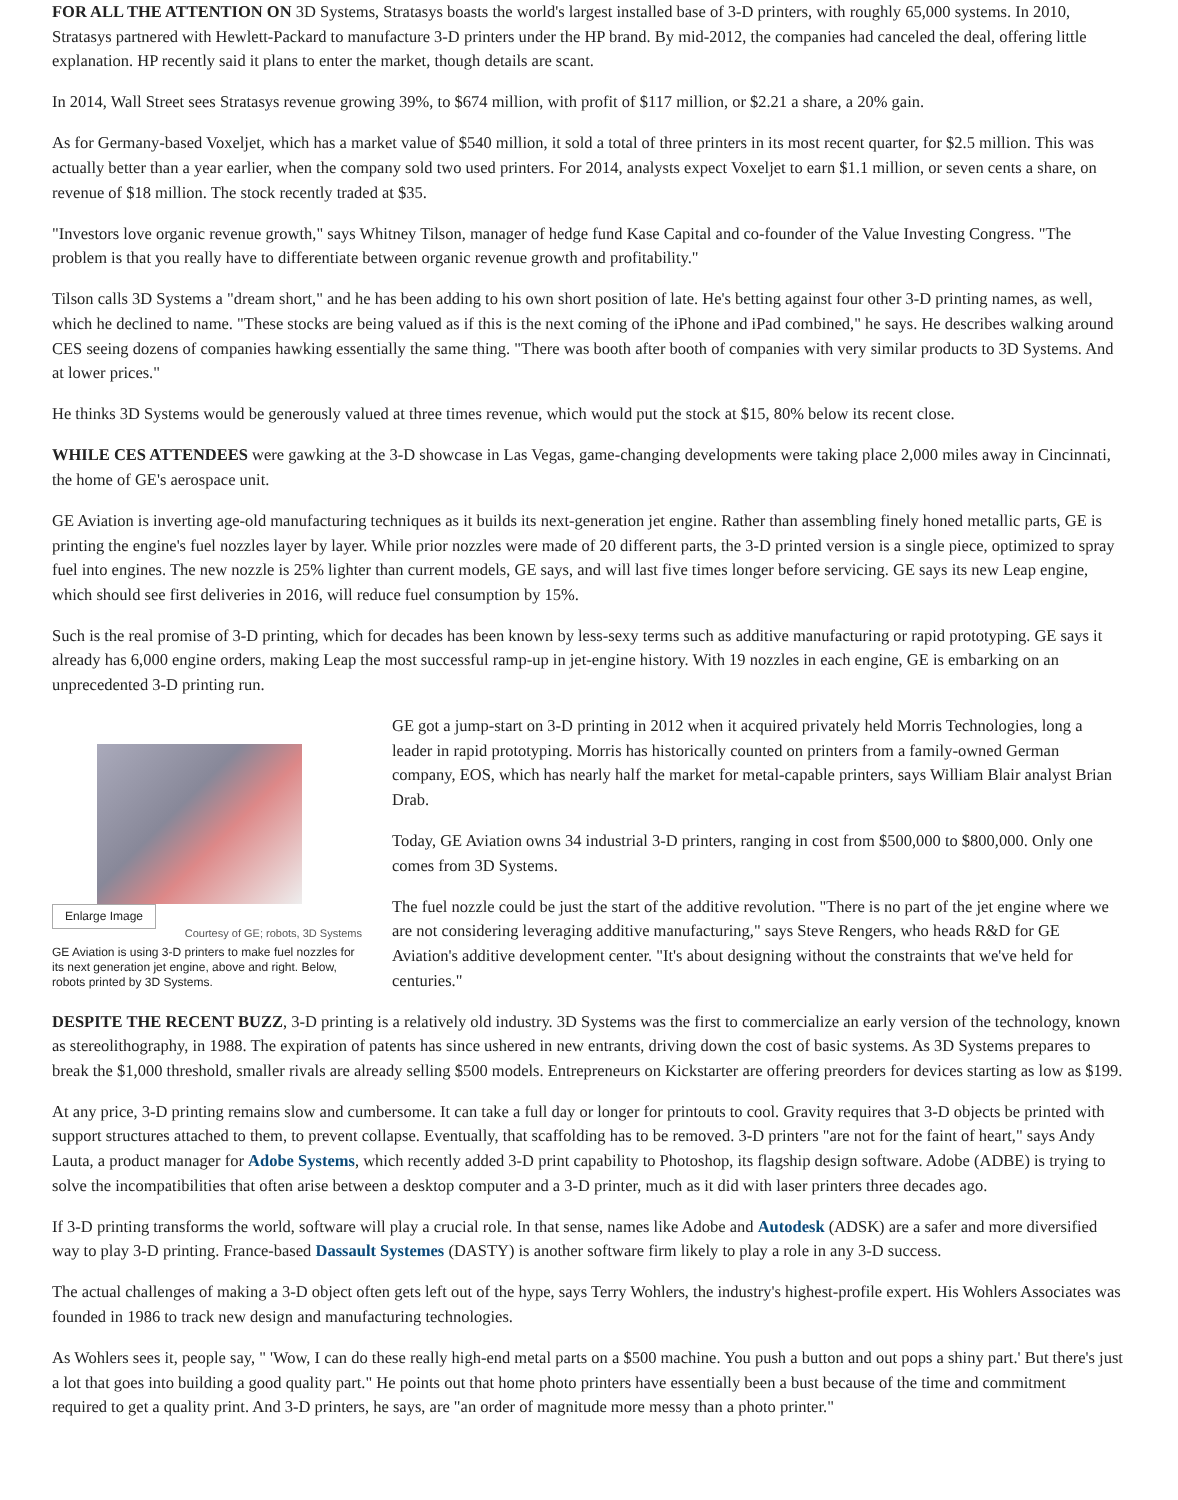FOR ALL THE ATTENTION ON 3D Systems, Stratasys boasts the world's largest installed base of 3-D printers, with roughly 65,000 systems. In 2010, Stratasys partnered with Hewlett-Packard to manufacture 3-D printers under the HP brand. By mid-2012, the companies had canceled the deal, offering little explanation. HP recently said it plans to enter the market, though details are scant.
In 2014, Wall Street sees Stratasys revenue growing 39%, to $674 million, with profit of $117 million, or $2.21 a share, a 20% gain.
As for Germany-based Voxeljet, which has a market value of $540 million, it sold a total of three printers in its most recent quarter, for $2.5 million. This was actually better than a year earlier, when the company sold two used printers. For 2014, analysts expect Voxeljet to earn $1.1 million, or seven cents a share, on revenue of $18 million. The stock recently traded at $35.
"Investors love organic revenue growth," says Whitney Tilson, manager of hedge fund Kase Capital and co-founder of the Value Investing Congress. "The problem is that you really have to differentiate between organic revenue growth and profitability."
Tilson calls 3D Systems a "dream short," and he has been adding to his own short position of late. He's betting against four other 3-D printing names, as well, which he declined to name. "These stocks are being valued as if this is the next coming of the iPhone and iPad combined," he says. He describes walking around CES seeing dozens of companies hawking essentially the same thing. "There was booth after booth of companies with very similar products to 3D Systems. And at lower prices."
He thinks 3D Systems would be generously valued at three times revenue, which would put the stock at $15, 80% below its recent close.
WHILE CES ATTENDEES were gawking at the 3-D showcase in Las Vegas, game-changing developments were taking place 2,000 miles away in Cincinnati, the home of GE's aerospace unit.
GE Aviation is inverting age-old manufacturing techniques as it builds its next-generation jet engine. Rather than assembling finely honed metallic parts, GE is printing the engine's fuel nozzles layer by layer. While prior nozzles were made of 20 different parts, the 3-D printed version is a single piece, optimized to spray fuel into engines. The new nozzle is 25% lighter than current models, GE says, and will last five times longer before servicing. GE says its new Leap engine, which should see first deliveries in 2016, will reduce fuel consumption by 15%.
Such is the real promise of 3-D printing, which for decades has been known by less-sexy terms such as additive manufacturing or rapid prototyping. GE says it already has 6,000 engine orders, making Leap the most successful ramp-up in jet-engine history. With 19 nozzles in each engine, GE is embarking on an unprecedented 3-D printing run.
Enlarge Image Courtesy of GE; robots, 3D Systems
GE Aviation is using 3-D printers to make fuel nozzles for its next generation jet engine, above and right. Below, robots printed by 3D Systems.
GE got a jump-start on 3-D printing in 2012 when it acquired privately held Morris Technologies, long a leader in rapid prototyping. Morris has historically counted on printers from a family-owned German company, EOS, which has nearly half the market for metal-capable printers, says William Blair analyst Brian Drab.
Today, GE Aviation owns 34 industrial 3-D printers, ranging in cost from $500,000 to $800,000. Only one comes from 3D Systems.
The fuel nozzle could be just the start of the additive revolution. "There is no part of the jet engine where we are not considering leveraging additive manufacturing," says Steve Rengers, who heads R&D for GE Aviation's additive development center. "It's about designing without the constraints that we've held for centuries."
DESPITE THE RECENT BUZZ, 3-D printing is a relatively old industry. 3D Systems was the first to commercialize an early version of the technology, known as stereolithography, in 1988. The expiration of patents has since ushered in new entrants, driving down the cost of basic systems. As 3D Systems prepares to break the $1,000 threshold, smaller rivals are already selling $500 models. Entrepreneurs on Kickstarter are offering preorders for devices starting as low as $199.
At any price, 3-D printing remains slow and cumbersome. It can take a full day or longer for printouts to cool. Gravity requires that 3-D objects be printed with support structures attached to them, to prevent collapse. Eventually, that scaffolding has to be removed. 3-D printers "are not for the faint of heart," says Andy Lauta, a product manager for Adobe Systems, which recently added 3-D print capability to Photoshop, its flagship design software. Adobe (ADBE) is trying to solve the incompatibilities that often arise between a desktop computer and a 3-D printer, much as it did with laser printers three decades ago.
If 3-D printing transforms the world, software will play a crucial role. In that sense, names like Adobe and Autodesk (ADSK) are a safer and more diversified way to play 3-D printing. France-based Dassault Systemes (DASTY) is another software firm likely to play a role in any 3-D success.
The actual challenges of making a 3-D object often gets left out of the hype, says Terry Wohlers, the industry's highest-profile expert. His Wohlers Associates was founded in 1986 to track new design and manufacturing technologies.
As Wohlers sees it, people say, " 'Wow, I can do these really high-end metal parts on a $500 machine. You push a button and out pops a shiny part.' But there's just a lot that goes into building a good quality part." He points out that home photo printers have essentially been a bust because of the time and commitment required to get a quality print. And 3-D printers, he says, are "an order of magnitude more messy than a photo printer."